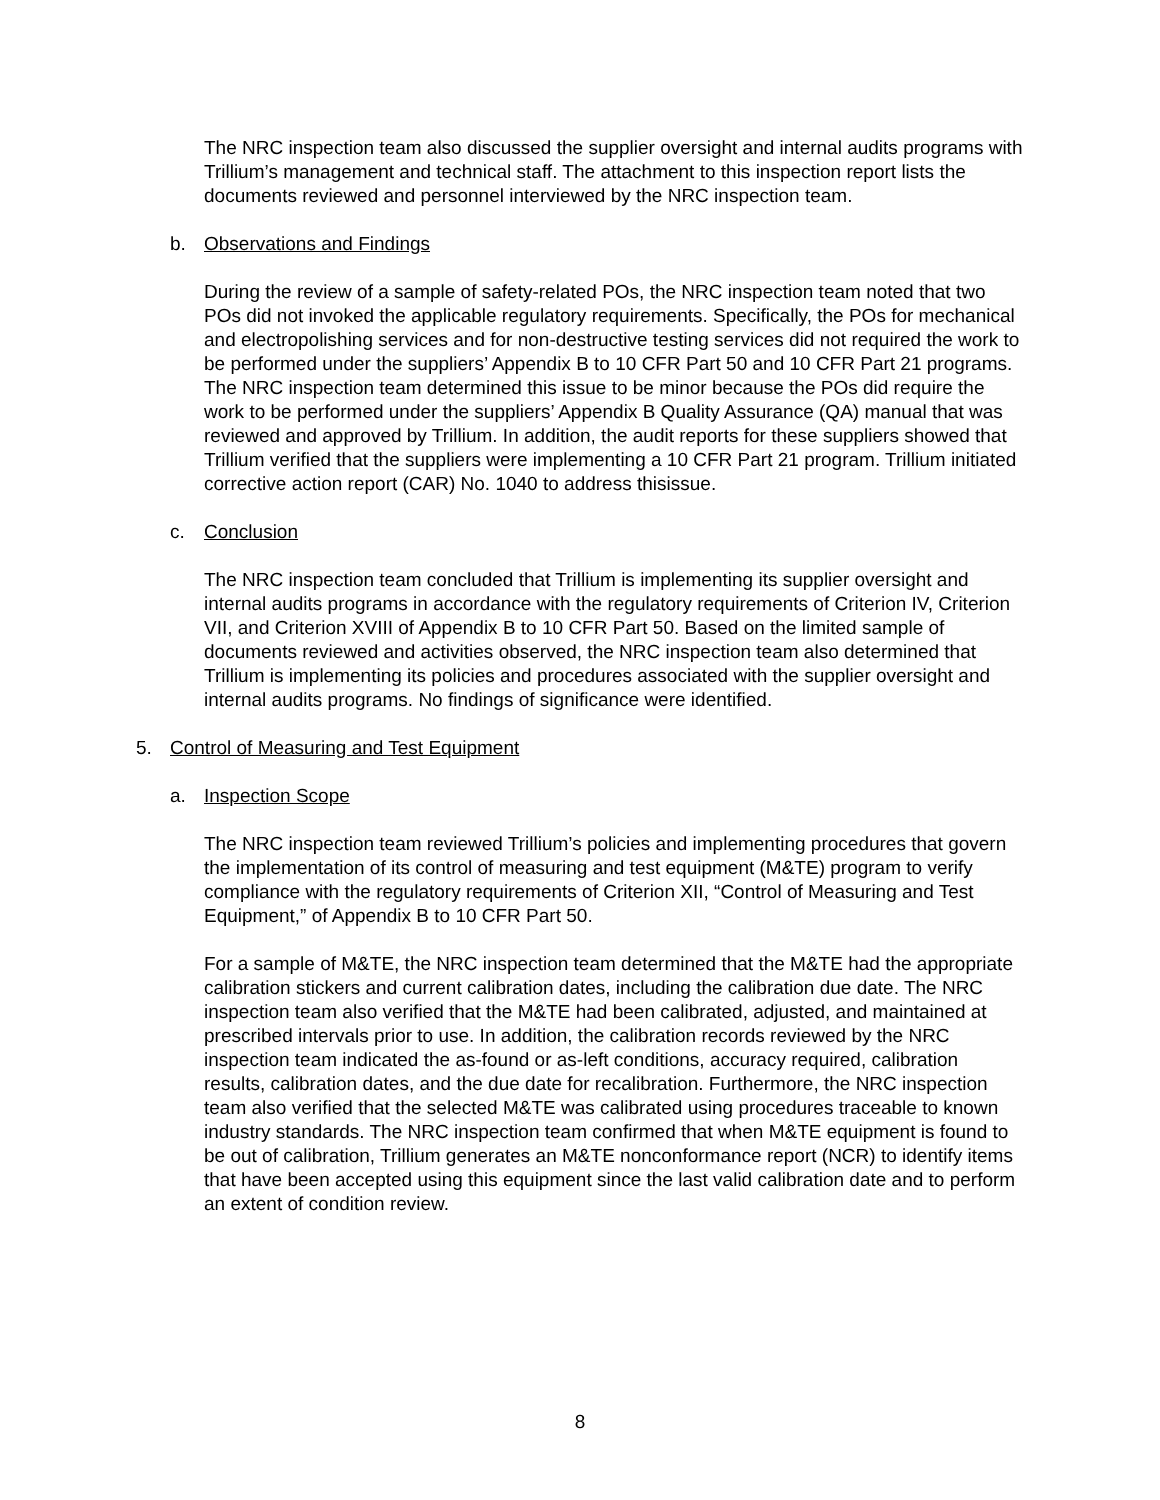The NRC inspection team also discussed the supplier oversight and internal audits programs with Trillium’s management and technical staff. The attachment to this inspection report lists the documents reviewed and personnel interviewed by the NRC inspection team.
b. Observations and Findings
During the review of a sample of safety-related POs, the NRC inspection team noted that two POs did not invoked the applicable regulatory requirements. Specifically, the POs for mechanical and electropolishing services and for non-destructive testing services did not required the work to be performed under the suppliers’ Appendix B to 10 CFR Part 50 and 10 CFR Part 21 programs. The NRC inspection team determined this issue to be minor because the POs did require the work to be performed under the suppliers’ Appendix B Quality Assurance (QA) manual that was reviewed and approved by Trillium. In addition, the audit reports for these suppliers showed that Trillium verified that the suppliers were implementing a 10 CFR Part 21 program. Trillium initiated corrective action report (CAR) No. 1040 to address thisissue.
c. Conclusion
The NRC inspection team concluded that Trillium is implementing its supplier oversight and internal audits programs in accordance with the regulatory requirements of Criterion IV, Criterion VII, and Criterion XVIII of Appendix B to 10 CFR Part 50. Based on the limited sample of documents reviewed and activities observed, the NRC inspection team also determined that Trillium is implementing its policies and procedures associated with the supplier oversight and internal audits programs. No findings of significance were identified.
5. Control of Measuring and Test Equipment
a. Inspection Scope
The NRC inspection team reviewed Trillium’s policies and implementing procedures that govern the implementation of its control of measuring and test equipment (M&TE) program to verify compliance with the regulatory requirements of Criterion XII, “Control of Measuring and Test Equipment,” of Appendix B to 10 CFR Part 50.
For a sample of M&TE, the NRC inspection team determined that the M&TE had the appropriate calibration stickers and current calibration dates, including the calibration due date. The NRC inspection team also verified that the M&TE had been calibrated, adjusted, and maintained at prescribed intervals prior to use. In addition, the calibration records reviewed by the NRC inspection team indicated the as-found or as-left conditions, accuracy required, calibration results, calibration dates, and the due date for recalibration. Furthermore, the NRC inspection team also verified that the selected M&TE was calibrated using procedures traceable to known industry standards. The NRC inspection team confirmed that when M&TE equipment is found to be out of calibration, Trillium generates an M&TE nonconformance report (NCR) to identify items that have been accepted using this equipment since the last valid calibration date and to perform an extent of condition review.
8